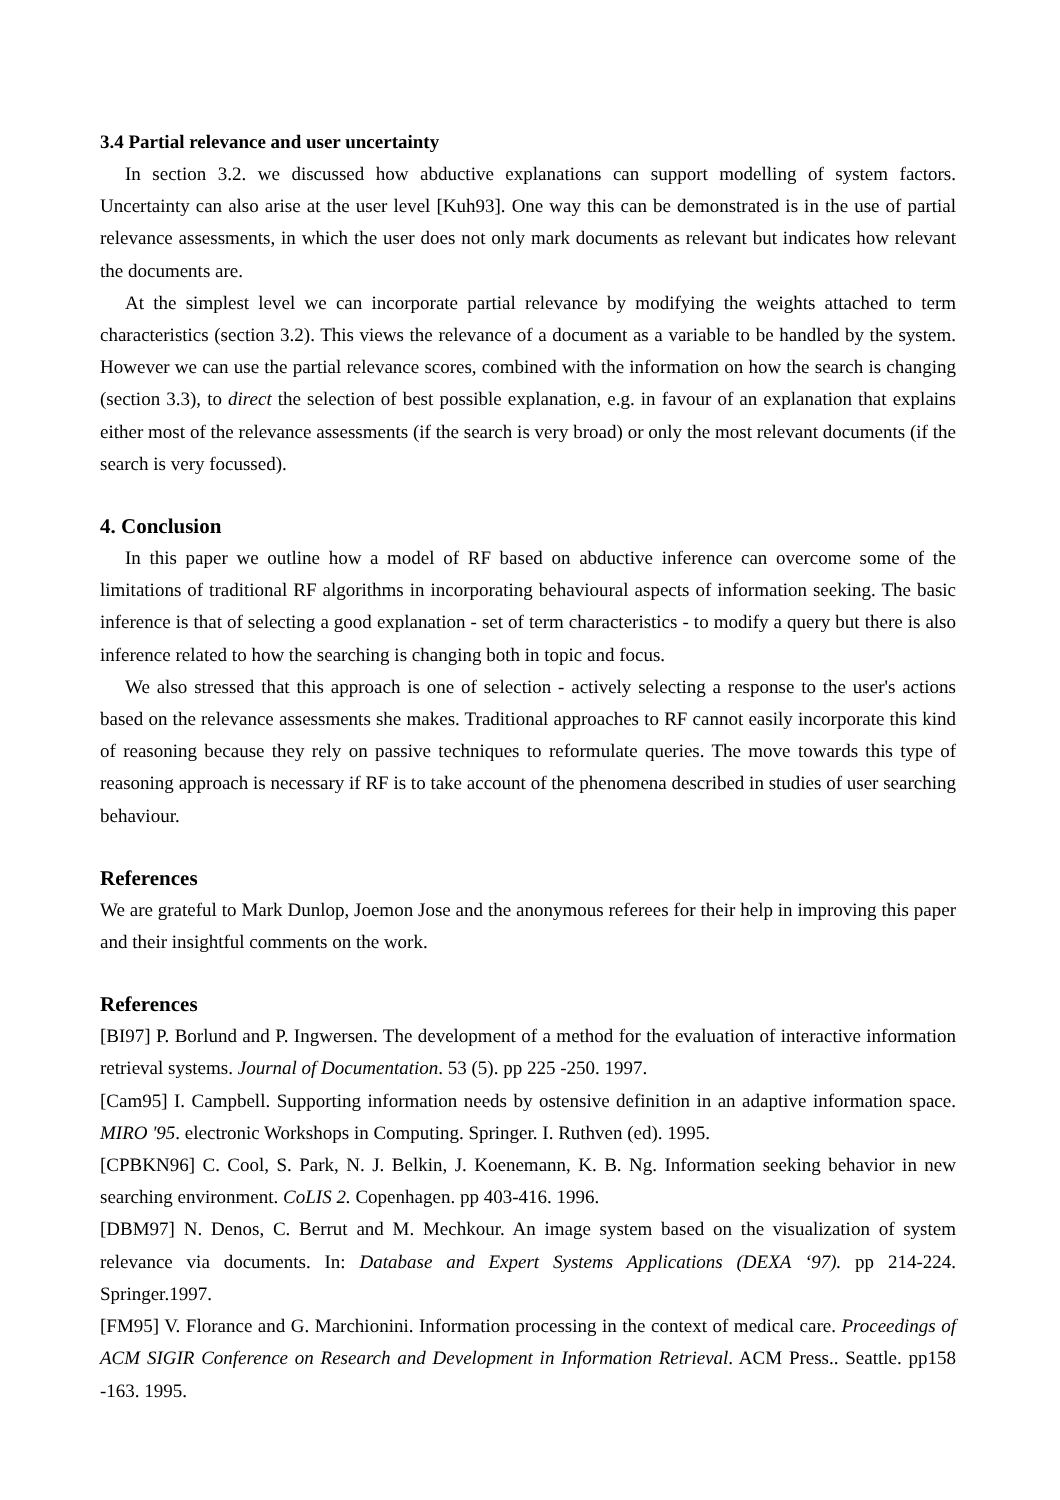3.4 Partial relevance and user uncertainty
In section 3.2. we discussed how abductive explanations can support modelling of system factors. Uncertainty can also arise at the user level [Kuh93]. One way this can be demonstrated is in the use of partial relevance assessments, in which the user does not only mark documents as relevant but indicates how relevant the documents are.
At the simplest level we can incorporate partial relevance by modifying the weights attached to term characteristics (section 3.2). This views the relevance of a document as a variable to be handled by the system. However we can use the partial relevance scores, combined with the information on how the search is changing (section 3.3), to direct the selection of best possible explanation, e.g. in favour of an explanation that explains either most of the relevance assessments (if the search is very broad) or only the most relevant documents (if the search is very focussed).
4. Conclusion
In this paper we outline how a model of RF based on abductive inference can overcome some of the limitations of traditional RF algorithms in incorporating behavioural aspects of information seeking. The basic inference is that of selecting a good explanation - set of term characteristics - to modify a query but there is also inference related to how the searching is changing both in topic and focus.
We also stressed that this approach is one of selection - actively selecting a response to the user's actions based on the relevance assessments she makes. Traditional approaches to RF cannot easily incorporate this kind of reasoning because they rely on passive techniques to reformulate queries. The move towards this type of reasoning approach is necessary if RF is to take account of the phenomena described in studies of user searching behaviour.
References
We are grateful to Mark Dunlop, Joemon Jose and the anonymous referees for their help in improving this paper and their insightful comments on the work.
References
[BI97] P. Borlund and P. Ingwersen. The development of a method for the evaluation of interactive information retrieval systems. Journal of Documentation. 53 (5). pp 225 -250. 1997.
[Cam95] I. Campbell. Supporting information needs by ostensive definition in an adaptive information space. MIRO '95. electronic Workshops in Computing. Springer. I. Ruthven (ed). 1995.
[CPBKN96] C. Cool, S. Park, N. J. Belkin, J. Koenemann, K. B. Ng. Information seeking behavior in new searching environment. CoLIS 2. Copenhagen. pp 403-416. 1996.
[DBM97] N. Denos, C. Berrut and M. Mechkour. An image system based on the visualization of system relevance via documents. In: Database and Expert Systems Applications (DEXA ‘97). pp 214-224. Springer.1997.
[FM95] V. Florance and G. Marchionini. Information processing in the context of medical care. Proceedings of ACM SIGIR Conference on Research and Development in Information Retrieval. ACM Press.. Seattle. pp158 -163. 1995.